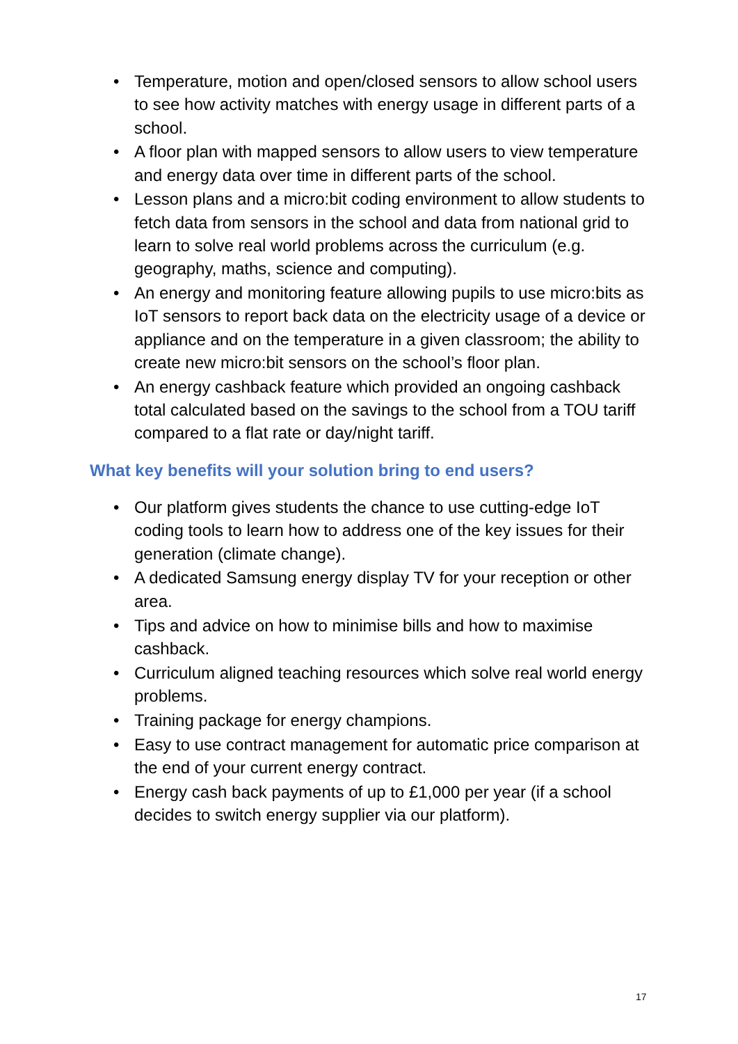• Temperature, motion and open/closed sensors to allow school users to see how activity matches with energy usage in different parts of a school.
• A floor plan with mapped sensors to allow users to view temperature and energy data over time in different parts of the school.
• Lesson plans and a micro:bit coding environment to allow students to fetch data from sensors in the school and data from national grid to learn to solve real world problems across the curriculum (e.g. geography, maths, science and computing).
• An energy and monitoring feature allowing pupils to use micro:bits as IoT sensors to report back data on the electricity usage of a device or appliance and on the temperature in a given classroom; the ability to create new micro:bit sensors on the school’s floor plan.
• An energy cashback feature which provided an ongoing cashback total calculated based on the savings to the school from a TOU tariff compared to a flat rate or day/night tariff.
What key benefits will your solution bring to end users?
• Our platform gives students the chance to use cutting-edge IoT coding tools to learn how to address one of the key issues for their generation (climate change).
• A dedicated Samsung energy display TV for your reception or other area.
• Tips and advice on how to minimise bills and how to maximise cashback.
• Curriculum aligned teaching resources which solve real world energy problems.
• Training package for energy champions.
• Easy to use contract management for automatic price comparison at the end of your current energy contract.
• Energy cash back payments of up to £1,000 per year (if a school decides to switch energy supplier via our platform).
17